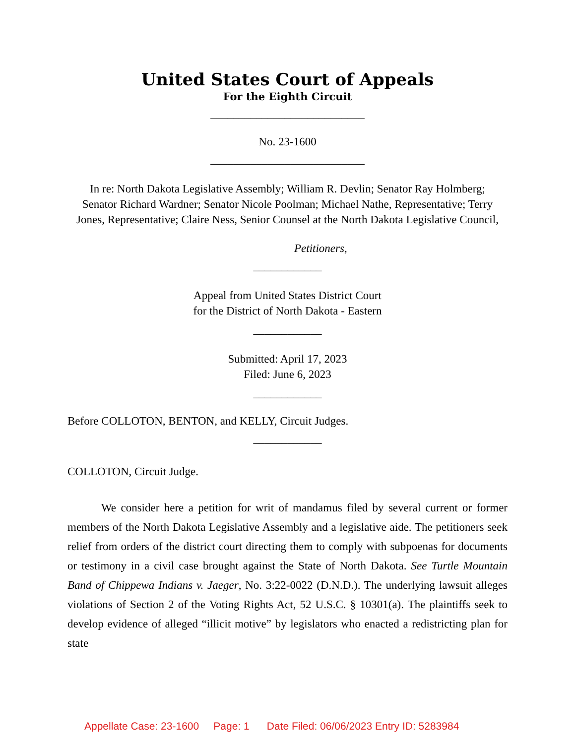United States Court of Appeals
For the Eighth Circuit
___________________________
No. 23-1600
___________________________
In re: North Dakota Legislative Assembly; William R. Devlin; Senator Ray Holmberg; Senator Richard Wardner; Senator Nicole Poolman; Michael Nathe, Representative; Terry Jones, Representative; Claire Ness, Senior Counsel at the North Dakota Legislative Council,
Petitioners,
____________
Appeal from United States District Court
for the District of North Dakota - Eastern
____________
Submitted: April 17, 2023
Filed: June 6, 2023
____________
Before COLLOTON, BENTON, and KELLY, Circuit Judges.
____________
COLLOTON, Circuit Judge.
We consider here a petition for writ of mandamus filed by several current or former members of the North Dakota Legislative Assembly and a legislative aide. The petitioners seek relief from orders of the district court directing them to comply with subpoenas for documents or testimony in a civil case brought against the State of North Dakota. See Turtle Mountain Band of Chippewa Indians v. Jaeger, No. 3:22-0022 (D.N.D.). The underlying lawsuit alleges violations of Section 2 of the Voting Rights Act, 52 U.S.C. § 10301(a). The plaintiffs seek to develop evidence of alleged “illicit motive” by legislators who enacted a redistricting plan for state
Appellate Case: 23-1600 Page: 1 Date Filed: 06/06/2023 Entry ID: 5283984